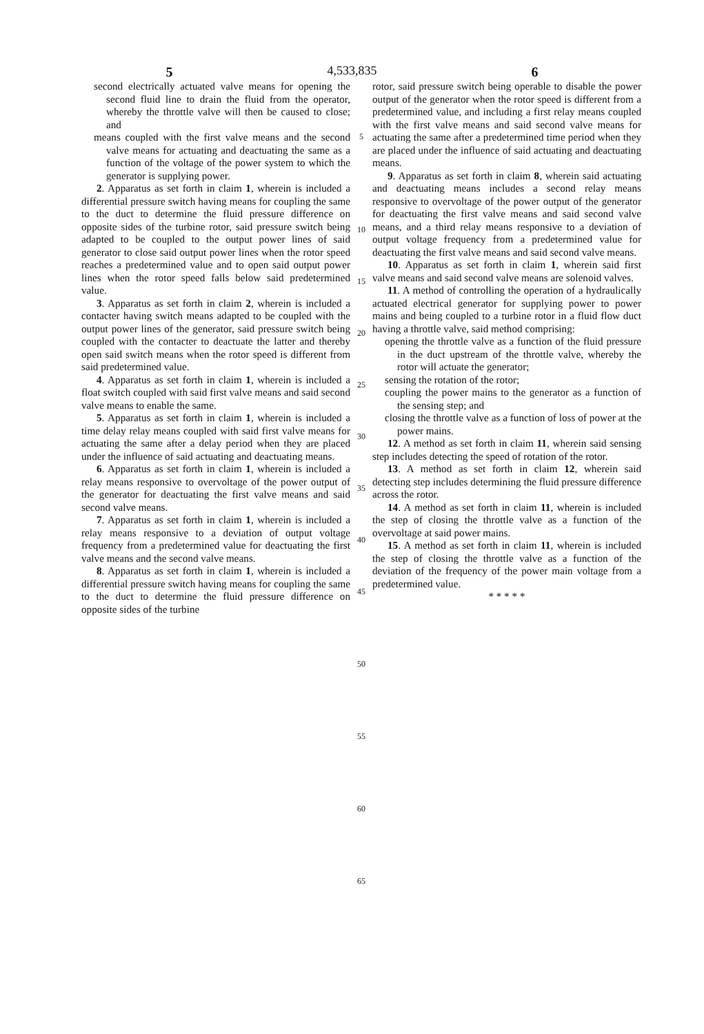4,533,835
5 6
second electrically actuated valve means for opening the second fluid line to drain the fluid from the operator, whereby the throttle valve will then be caused to close; and
means coupled with the first valve means and the second valve means for actuating and deactuating the same as a function of the voltage of the power system to which the generator is supplying power.
2. Apparatus as set forth in claim 1, wherein is included a differential pressure switch having means for coupling the same to the duct to determine the fluid pressure difference on opposite sides of the turbine rotor, said pressure switch being adapted to be coupled to the output power lines of said generator to close said output power lines when the rotor speed reaches a predetermined value and to open said output power lines when the rotor speed falls below said predetermined value.
3. Apparatus as set forth in claim 2, wherein is included a contacter having switch means adapted to be coupled with the output power lines of the generator, said pressure switch being coupled with the contacter to deactuate the latter and thereby open said switch means when the rotor speed is different from said predetermined value.
4. Apparatus as set forth in claim 1, wherein is included a float switch coupled with said first valve means and said second valve means to enable the same.
5. Apparatus as set forth in claim 1, wherein is included a time delay relay means coupled with said first valve means for actuating the same after a delay period when they are placed under the influence of said actuating and deactuating means.
6. Apparatus as set forth in claim 1, wherein is included a relay means responsive to overvoltage of the power output of the generator for deactuating the first valve means and said second valve means.
7. Apparatus as set forth in claim 1, wherein is included a relay means responsive to a deviation of output voltage frequency from a predetermined value for deactuating the first valve means and the second valve means.
8. Apparatus as set forth in claim 1, wherein is included a differential pressure switch having means for coupling the same to the duct to determine the fluid pressure difference on opposite sides of the turbine
5
10
15
20
25
30
35
40
45
50
55
60
65
rotor, said pressure switch being operable to disable the power output of the generator when the rotor speed is different from a predetermined value, and including a first relay means coupled with the first valve means and said second valve means for actuating the same after a predetermined time period when they are placed under the influence of said actuating and deactuating means.
9. Apparatus as set forth in claim 8, wherein said actuating and deactuating means includes a second relay means responsive to overvoltage of the power output of the generator for deactuating the first valve means and said second valve means, and a third relay means responsive to a deviation of output voltage frequency from a predetermined value for deactuating the first valve means and said second valve means.
10. Apparatus as set forth in claim 1, wherein said first valve means and said second valve means are solenoid valves.
11. A method of controlling the operation of a hydraulically actuated electrical generator for supplying power to power mains and being coupled to a turbine rotor in a fluid flow duct having a throttle valve, said method comprising:
opening the throttle valve as a function of the fluid pressure in the duct upstream of the throttle valve, whereby the rotor will actuate the generator;
sensing the rotation of the rotor;
coupling the power mains to the generator as a function of the sensing step; and
closing the throttle valve as a function of loss of power at the power mains.
12. A method as set forth in claim 11, wherein said sensing step includes detecting the speed of rotation of the rotor.
13. A method as set forth in claim 12, wherein said detecting step includes determining the fluid pressure difference across the rotor.
14. A method as set forth in claim 11, wherein is included the step of closing the throttle valve as a function of the overvoltage at said power mains.
15. A method as set forth in claim 11, wherein is included the step of closing the throttle valve as a function of the deviation of the frequency of the power main voltage from a predetermined value.
* * * * *